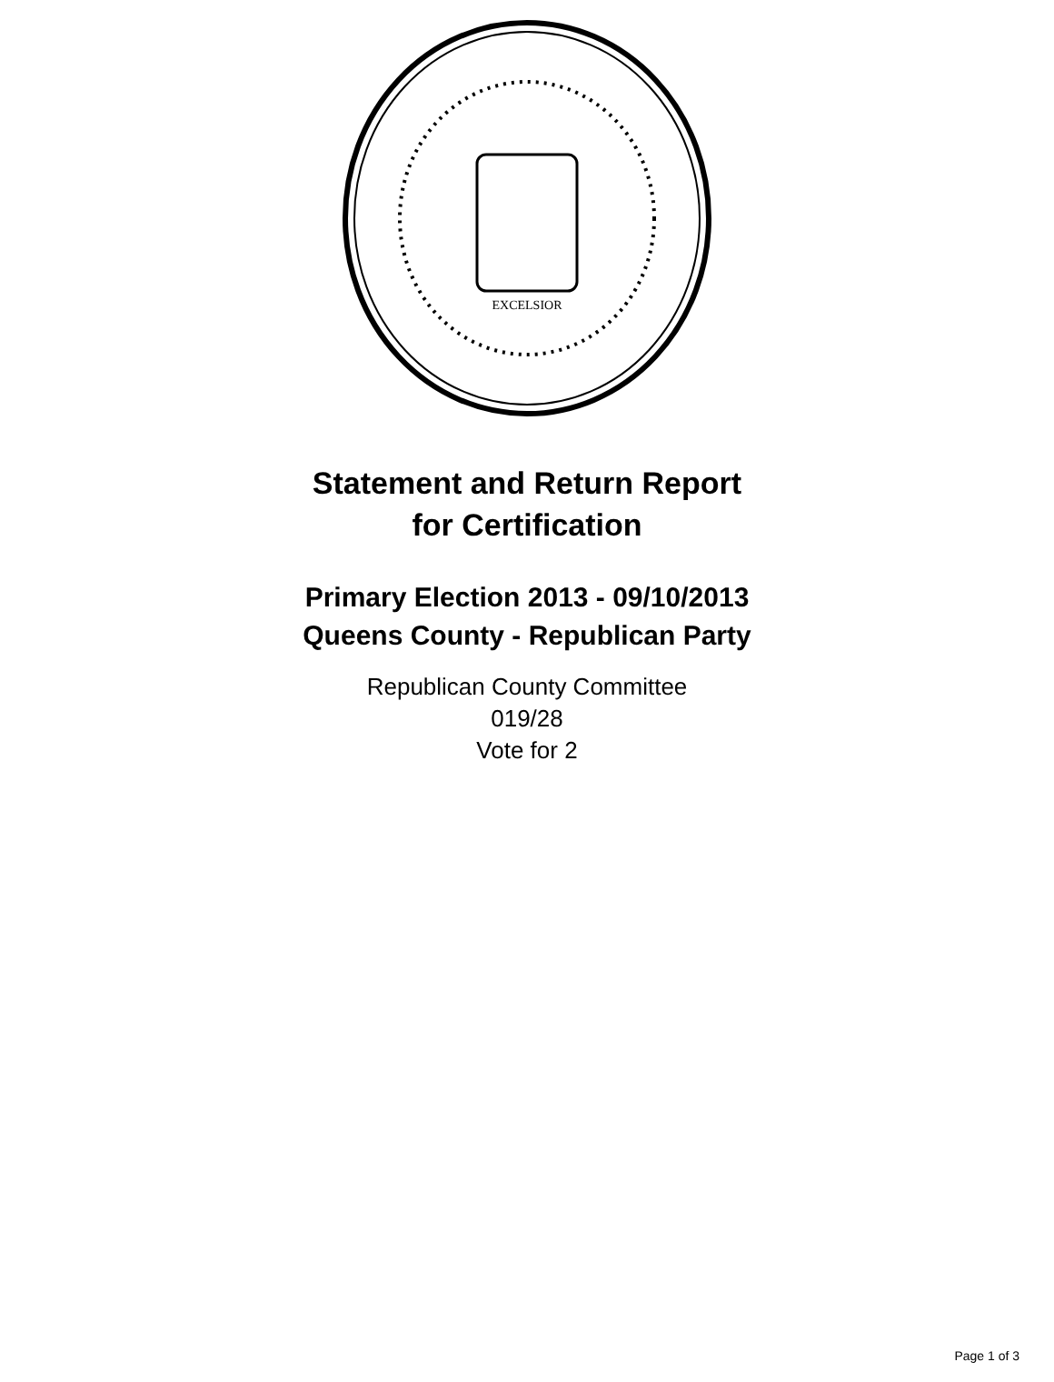EXCELSIOR
Statement and Return Report
for Certification
Primary Election 2013 - 09/10/2013
Queens County - Republican Party
Republican County Committee
019/28
Vote for 2
Page 1 of 3